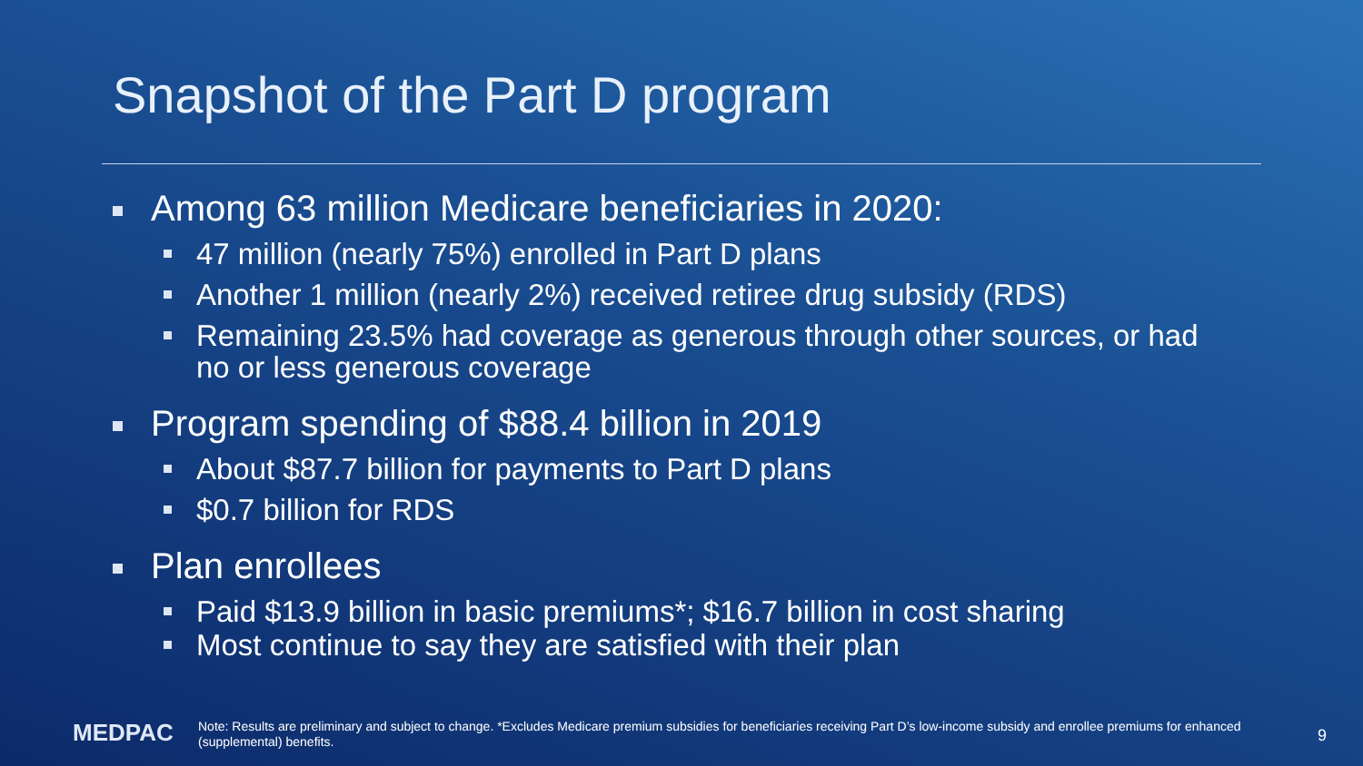Snapshot of the Part D program
Among 63 million Medicare beneficiaries in 2020:
47 million (nearly 75%) enrolled in Part D plans
Another 1 million (nearly 2%) received retiree drug subsidy (RDS)
Remaining 23.5% had coverage as generous through other sources, or had no or less generous coverage
Program spending of $88.4 billion in 2019
About $87.7 billion for payments to Part D plans
$0.7 billion for RDS
Plan enrollees
Paid $13.9 billion in basic premiums*; $16.7 billion in cost sharing
Most continue to say they are satisfied with their plan
MEDPAC
Note: Results are preliminary and subject to change. *Excludes Medicare premium subsidies for beneficiaries receiving Part D’s low-income subsidy and enrollee premiums for enhanced (supplemental) benefits.
9